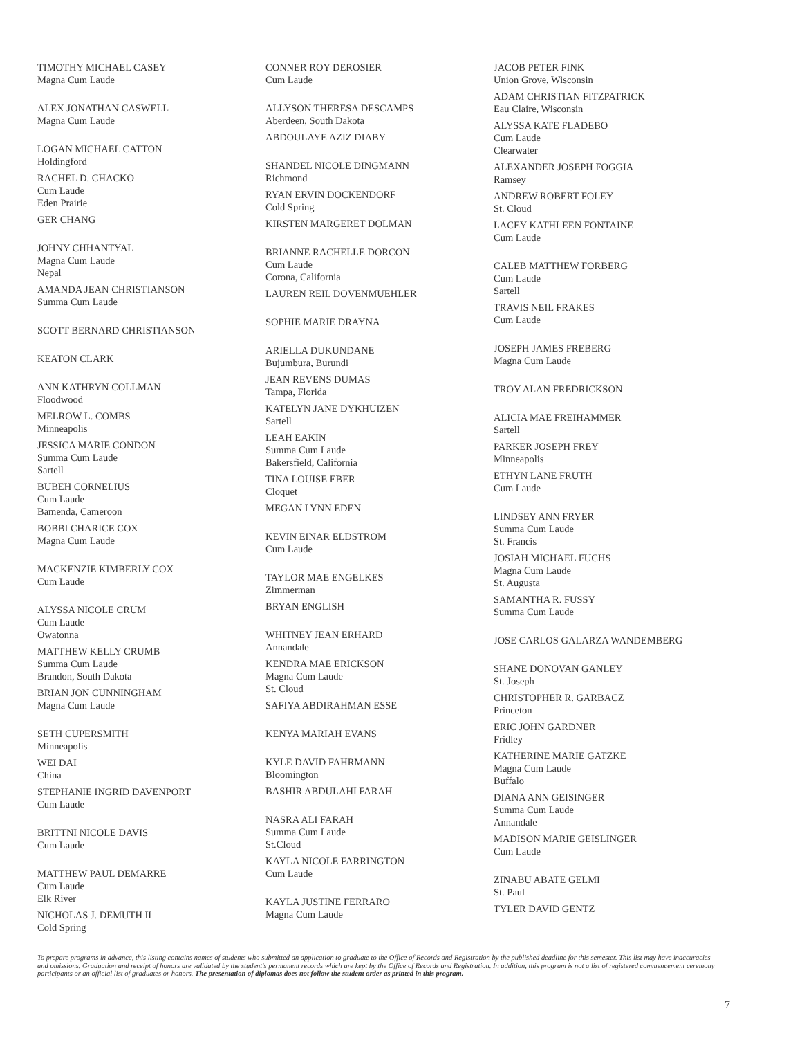TIMOTHY MICHAEL CASEY
Magna Cum Laude
ALEX JONATHAN CASWELL
Magna Cum Laude
LOGAN MICHAEL CATTON
Holdingford
RACHEL D. CHACKO
Cum Laude
Eden Prairie
GER CHANG
JOHNY CHHANTYAL
Magna Cum Laude
Nepal
AMANDA JEAN CHRISTIANSON
Summa Cum Laude
SCOTT BERNARD CHRISTIANSON
KEATON CLARK
ANN KATHRYN COLLMAN
Floodwood
MELROW L. COMBS
Minneapolis
JESSICA MARIE CONDON
Summa Cum Laude
Sartell
BUBEH CORNELIUS
Cum Laude
Bamenda, Cameroon
BOBBI CHARICE COX
Magna Cum Laude
MACKENZIE KIMBERLY COX
Cum Laude
ALYSSA NICOLE CRUM
Cum Laude
Owatonna
MATTHEW KELLY CRUMB
Summa Cum Laude
Brandon, South Dakota
BRIAN JON CUNNINGHAM
Magna Cum Laude
SETH CUPERSMITH
Minneapolis
WEI DAI
China
STEPHANIE INGRID DAVENPORT
Cum Laude
BRITTNI NICOLE DAVIS
Cum Laude
MATTHEW PAUL DEMARRE
Cum Laude
Elk River
NICHOLAS J. DEMUTH II
Cold Spring
CONNER ROY DEROSIER
Cum Laude
ALLYSON THERESA DESCAMPS
Aberdeen, South Dakota
ABDOULAYE AZIZ DIABY
SHANDEL NICOLE DINGMANN
Richmond
RYAN ERVIN DOCKENDORF
Cold Spring
KIRSTEN MARGERET DOLMAN
BRIANNE RACHELLE DORCON
Cum Laude
Corona, California
LAUREN REIL DOVENMUEHLER
SOPHIE MARIE DRAYNA
ARIELLA DUKUNDANE
Bujumbura, Burundi
JEAN REVENS DUMAS
Tampa, Florida
KATELYN JANE DYKHUIZEN
Sartell
LEAH EAKIN
Summa Cum Laude
Bakersfield, California
TINA LOUISE EBER
Cloquet
MEGAN LYNN EDEN
KEVIN EINAR ELDSTROM
Cum Laude
TAYLOR MAE ENGELKES
Zimmerman
BRYAN ENGLISH
WHITNEY JEAN ERHARD
Annandale
KENDRA MAE ERICKSON
Magna Cum Laude
St. Cloud
SAFIYA ABDIRAHMAN ESSE
KENYA MARIAH EVANS
KYLE DAVID FAHRMANN
Bloomington
BASHIR ABDULAHI FARAH
NASRA ALI FARAH
Summa Cum Laude
St.Cloud
KAYLA NICOLE FARRINGTON
Cum Laude
KAYLA JUSTINE FERRARO
Magna Cum Laude
JACOB PETER FINK
Union Grove, Wisconsin
ADAM CHRISTIAN FITZPATRICK
Eau Claire, Wisconsin
ALYSSA KATE FLADEBO
Cum Laude
Clearwater
ALEXANDER JOSEPH FOGGIA
Ramsey
ANDREW ROBERT FOLEY
St. Cloud
LACEY KATHLEEN FONTAINE
Cum Laude
CALEB MATTHEW FORBERG
Cum Laude
Sartell
TRAVIS NEIL FRAKES
Cum Laude
JOSEPH JAMES FREBERG
Magna Cum Laude
TROY ALAN FREDRICKSON
ALICIA MAE FREIHAMMER
Sartell
PARKER JOSEPH FREY
Minneapolis
ETHYN LANE FRUTH
Cum Laude
LINDSEY ANN FRYER
Summa Cum Laude
St. Francis
JOSIAH MICHAEL FUCHS
Magna Cum Laude
St. Augusta
SAMANTHA R. FUSSY
Summa Cum Laude
JOSE CARLOS GALARZA WANDEMBERG
SHANE DONOVAN GANLEY
St. Joseph
CHRISTOPHER R. GARBACZ
Princeton
ERIC JOHN GARDNER
Fridley
KATHERINE MARIE GATZKE
Magna Cum Laude
Buffalo
DIANA ANN GEISINGER
Summa Cum Laude
Annandale
MADISON MARIE GEISLINGER
Cum Laude
ZINABU ABATE GELMI
St. Paul
TYLER DAVID GENTZ
To prepare programs in advance, this listing contains names of students who submitted an application to graduate to the Office of Records and Registration by the published deadline for this semester. This list may have inaccuracies and omissions. Graduation and receipt of honors are validated by the student's permanent records which are kept by the Office of Records and Registration. In addition, this program is not a list of registered commencement ceremony participants or an official list of graduates or honors. The presentation of diplomas does not follow the student order as printed in this program.
7